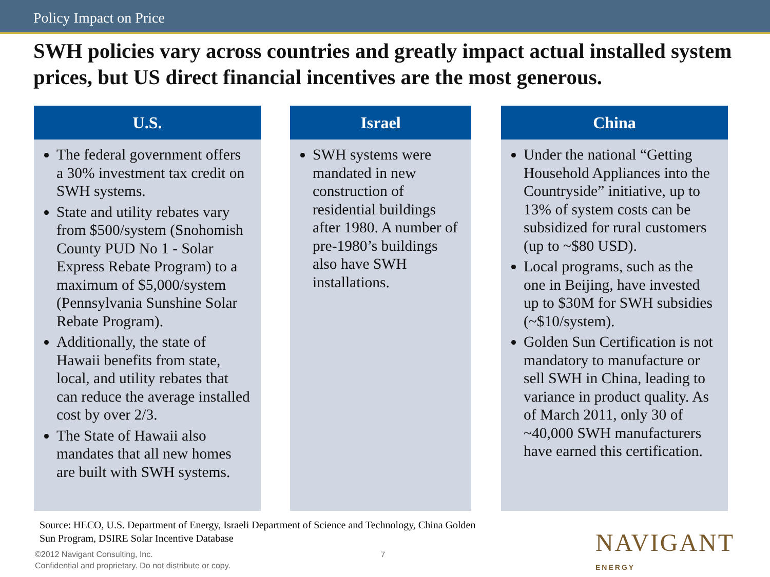Policy Impact on Price
SWH policies vary across countries and greatly impact actual installed system prices, but US direct financial incentives are the most generous.
U.S.
The federal government offers a 30% investment tax credit on SWH systems.
State and utility rebates vary from $500/system (Snohomish County PUD No 1 - Solar Express Rebate Program) to a maximum of $5,000/system (Pennsylvania Sunshine Solar Rebate Program).
Additionally, the state of Hawaii benefits from state, local, and utility rebates that can reduce the average installed cost by over 2/3.
The State of Hawaii also mandates that all new homes are built with SWH systems.
Israel
SWH systems were mandated in new construction of residential buildings after 1980. A number of pre-1980’s buildings also have SWH installations.
China
Under the national “Getting Household Appliances into the Countryside” initiative, up to 13% of system costs can be subsidized for rural customers (up to ~$80 USD).
Local programs, such as the one in Beijing, have invested up to $30M for SWH subsidies (~$10/system).
Golden Sun Certification is not mandatory to manufacture or sell SWH in China, leading to variance in product quality. As of March 2011, only 30 of ~40,000 SWH manufacturers have earned this certification.
Source: HECO, U.S. Department of Energy, Israeli Department of Science and Technology, China Golden
Sun Program, DSIRE Solar Incentive Database
©2012 Navigant Consulting, Inc.
Confidential and proprietary. Do not distribute or copy.
7 NAVIGANT
ENERGY